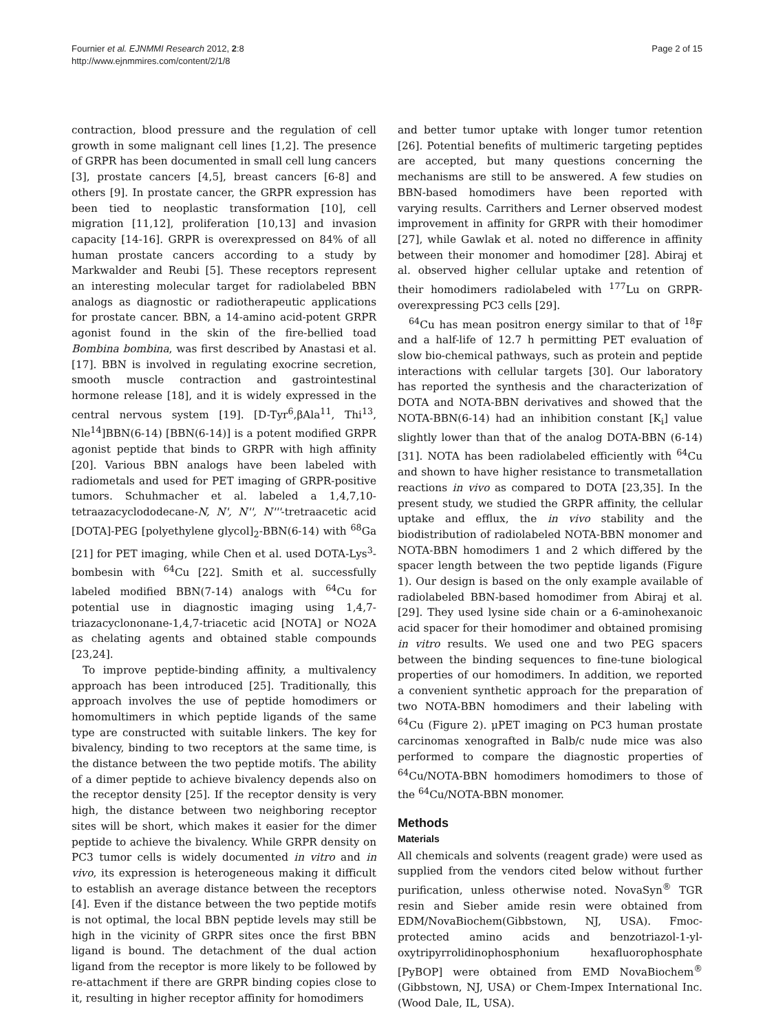Fournier et al. EJNMMI Research 2012, 2:8
http://www.ejnmmires.com/content/2/1/8
Page 2 of 15
contraction, blood pressure and the regulation of cell growth in some malignant cell lines [1,2]. The presence of GRPR has been documented in small cell lung cancers [3], prostate cancers [4,5], breast cancers [6-8] and others [9]. In prostate cancer, the GRPR expression has been tied to neoplastic transformation [10], cell migration [11,12], proliferation [10,13] and invasion capacity [14-16]. GRPR is overexpressed on 84% of all human prostate cancers according to a study by Markwalder and Reubi [5]. These receptors represent an interesting molecular target for radiolabeled BBN analogs as diagnostic or radiotherapeutic applications for prostate cancer. BBN, a 14-amino acid-potent GRPR agonist found in the skin of the fire-bellied toad Bombina bombina, was first described by Anastasi et al. [17]. BBN is involved in regulating exocrine secretion, smooth muscle contraction and gastrointestinal hormone release [18], and it is widely expressed in the central nervous system [19]. [D-Tyr<sup>6</sup>,βAla<sup>11</sup>, Thi<sup>13</sup>, Nle<sup>14</sup>]BBN(6-14) [BBN(6-14)] is a potent modified GRPR agonist peptide that binds to GRPR with high affinity [20]. Various BBN analogs have been labeled with radiometals and used for PET imaging of GRPR-positive tumors. Schuhmacher et al. labeled a 1,4,7,10-tetraazacyclododecane-N, N', N'', N'''-tretraacetic acid [DOTA]-PEG [polyethylene glycol]<sub>2</sub>-BBN(6-14) with <sup>68</sup>Ga [21] for PET imaging, while Chen et al. used DOTA-Lys<sup>3</sup>-bombesin with <sup>64</sup>Cu [22]. Smith et al. successfully labeled modified BBN(7-14) analogs with <sup>64</sup>Cu for potential use in diagnostic imaging using 1,4,7-triazacyclononane-1,4,7-triacetic acid [NOTA] or NO2A as chelating agents and obtained stable compounds [23,24].
To improve peptide-binding affinity, a multivalency approach has been introduced [25]. Traditionally, this approach involves the use of peptide homodimers or homomultimers in which peptide ligands of the same type are constructed with suitable linkers. The key for bivalency, binding to two receptors at the same time, is the distance between the two peptide motifs. The ability of a dimer peptide to achieve bivalency depends also on the receptor density [25]. If the receptor density is very high, the distance between two neighboring receptor sites will be short, which makes it easier for the dimer peptide to achieve the bivalency. While GRPR density on PC3 tumor cells is widely documented in vitro and in vivo, its expression is heterogeneous making it difficult to establish an average distance between the receptors [4]. Even if the distance between the two peptide motifs is not optimal, the local BBN peptide levels may still be high in the vicinity of GRPR sites once the first BBN ligand is bound. The detachment of the dual action ligand from the receptor is more likely to be followed by re-attachment if there are GRPR binding copies close to it, resulting in higher receptor affinity for homodimers
and better tumor uptake with longer tumor retention [26]. Potential benefits of multimeric targeting peptides are accepted, but many questions concerning the mechanisms are still to be answered. A few studies on BBN-based homodimers have been reported with varying results. Carrithers and Lerner observed modest improvement in affinity for GRPR with their homodimer [27], while Gawlak et al. noted no difference in affinity between their monomer and homodimer [28]. Abiraj et al. observed higher cellular uptake and retention of their homodimers radiolabeled with <sup>177</sup>Lu on GRPR-overexpressing PC3 cells [29].
<sup>64</sup>Cu has mean positron energy similar to that of <sup>18</sup>F and a half-life of 12.7 h permitting PET evaluation of slow bio-chemical pathways, such as protein and peptide interactions with cellular targets [30]. Our laboratory has reported the synthesis and the characterization of DOTA and NOTA-BBN derivatives and showed that the NOTA-BBN(6-14) had an inhibition constant [K<sub>i</sub>] value slightly lower than that of the analog DOTA-BBN (6-14) [31]. NOTA has been radiolabeled efficiently with <sup>64</sup>Cu and shown to have higher resistance to transmetallation reactions in vivo as compared to DOTA [23,35]. In the present study, we studied the GRPR affinity, the cellular uptake and efflux, the in vivo stability and the biodistribution of radiolabeled NOTA-BBN monomer and NOTA-BBN homodimers 1 and 2 which differed by the spacer length between the two peptide ligands (Figure 1). Our design is based on the only example available of radiolabeled BBN-based homodimer from Abiraj et al. [29]. They used lysine side chain or a 6-aminohexanoic acid spacer for their homodimer and obtained promising in vitro results. We used one and two PEG spacers between the binding sequences to fine-tune biological properties of our homodimers. In addition, we reported a convenient synthetic approach for the preparation of two NOTA-BBN homodimers and their labeling with <sup>64</sup>Cu (Figure 2). μPET imaging on PC3 human prostate carcinomas xenografted in Balb/c nude mice was also performed to compare the diagnostic properties of <sup>64</sup>Cu/NOTA-BBN homodimers homodimers to those of the <sup>64</sup>Cu/NOTA-BBN monomer.
Methods
Materials
All chemicals and solvents (reagent grade) were used as supplied from the vendors cited below without further purification, unless otherwise noted. NovaSyn<sup>®</sup> TGR resin and Sieber amide resin were obtained from EDM/NovaBiochem(Gibbstown, NJ, USA). Fmoc-protected amino acids and benzotriazol-1-yl-oxytripyrrolidinophosphonium hexafluorophosphate [PyBOP] were obtained from EMD NovaBiochem<sup>®</sup> (Gibbstown, NJ, USA) or Chem-Impex International Inc. (Wood Dale, IL, USA).